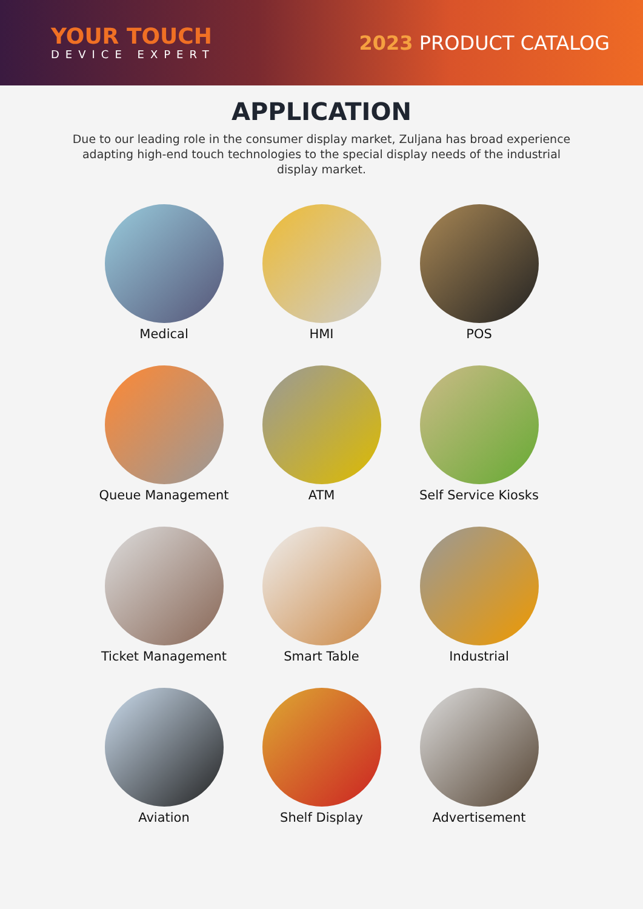YOUR TOUCH
DEVICE EXPERT
2023 PRODUCT CATALOG
APPLICATION
Due to our leading role in the consumer display market, Zuljana has broad experience adapting high-end touch technologies to the special display needs of the industrial display market.
Medical
HMI
POS
Queue Management
ATM
Self Service Kiosks
Ticket Management
Smart Table
Industrial
Aviation
Shelf Display
Advertisement